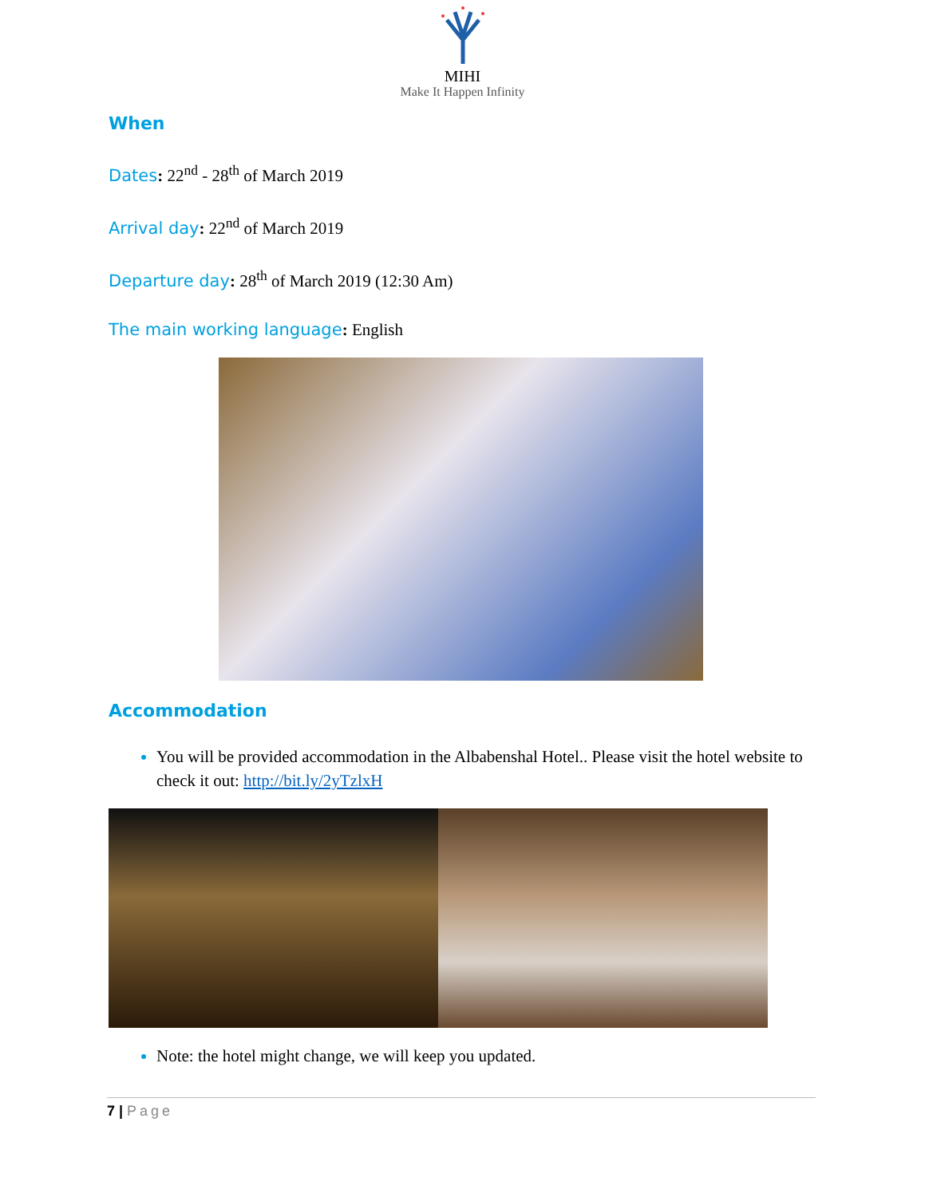MIHI
Make It Happen Infinity
When
Dates: 22<sup>nd</sup> - 28<sup>th</sup> of March 2019
Arrival day: 22<sup>nd</sup> of March 2019
Departure day: 28<sup>th</sup> of March 2019 (12:30 Am)
The main working language: English
Accommodation
You will be provided accommodation in the Albabenshal Hotel.. Please visit the hotel website to check it out: http://bit.ly/2yTzlxH
Note: the hotel might change, we will keep you updated.
7 | Page